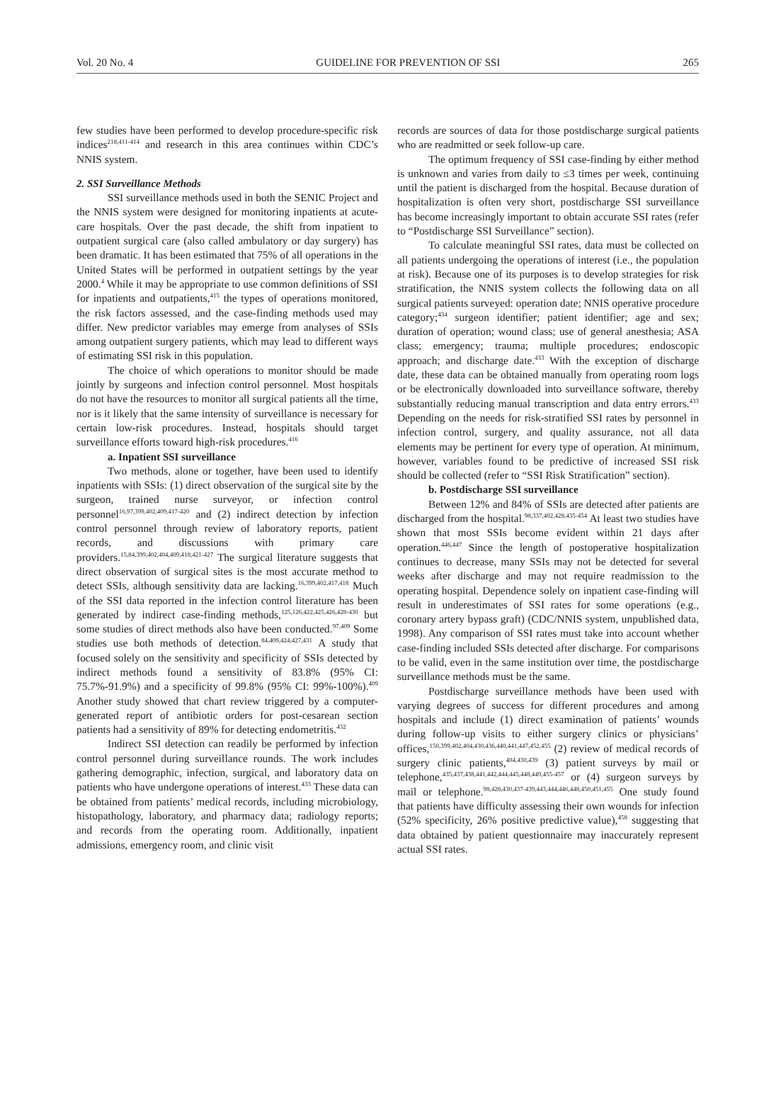Vol. 20 No. 4 GUIDELINE FOR PREVENTION OF SSI 265
few studies have been performed to develop procedure-specific risk indices<sup>218,411-414</sup> and research in this area continues within CDC’s NNIS system.
2. SSI Surveillance Methods
SSI surveillance methods used in both the SENIC Project and the NNIS system were designed for monitoring inpatients at acute-care hospitals. Over the past decade, the shift from inpatient to outpatient surgical care (also called ambulatory or day surgery) has been dramatic. It has been estimated that 75% of all operations in the United States will be performed in outpatient settings by the year 2000.<sup>4</sup> While it may be appropriate to use common definitions of SSI for inpatients and outpatients,<sup>415</sup> the types of operations monitored, the risk factors assessed, and the case-finding methods used may differ. New predictor variables may emerge from analyses of SSIs among outpatient surgery patients, which may lead to different ways of estimating SSI risk in this population.
The choice of which operations to monitor should be made jointly by surgeons and infection control personnel. Most hospitals do not have the resources to monitor all surgical patients all the time, nor is it likely that the same intensity of surveillance is necessary for certain low-risk procedures. Instead, hospitals should target surveillance efforts toward high-risk procedures.<sup>416</sup>
a. Inpatient SSI surveillance
Two methods, alone or together, have been used to identify inpatients with SSIs: (1) direct observation of the surgical site by the surgeon, trained nurse surveyor, or infection control personnel<sup>16,97,399,402,409,417-420</sup> and (2) indirect detection by infection control personnel through review of laboratory reports, patient records, and discussions with primary care providers.<sup>15,84,399,402,404,409,418,421-427</sup> The surgical literature suggests that direct observation of surgical sites is the most accurate method to detect SSIs, although sensitivity data are lacking.<sup>16,399,402,417,418</sup> Much of the SSI data reported in the infection control literature has been generated by indirect case-finding methods,<sup>125,126,422,425,426,428-430</sup> but some studies of direct methods also have been conducted.<sup>97,409</sup> Some studies use both methods of detection.<sup>84,409,424,427,431</sup> A study that focused solely on the sensitivity and specificity of SSIs detected by indirect methods found a sensitivity of 83.8% (95% CI: 75.7%-91.9%) and a specificity of 99.8% (95% CI: 99%-100%).<sup>409</sup> Another study showed that chart review triggered by a computer-generated report of antibiotic orders for post-cesarean section patients had a sensitivity of 89% for detecting endometritis.<sup>432</sup>
Indirect SSI detection can readily be performed by infection control personnel during surveillance rounds. The work includes gathering demographic, infection, surgical, and laboratory data on patients who have undergone operations of interest.<sup>433</sup> These data can be obtained from patients’ medical records, including microbiology, histopathology, laboratory, and pharmacy data; radiology reports; and records from the operating room. Additionally, inpatient admissions, emergency room, and clinic visit
records are sources of data for those postdischarge surgical patients who are readmitted or seek follow-up care.
The optimum frequency of SSI case-finding by either method is unknown and varies from daily to ≤3 times per week, continuing until the patient is discharged from the hospital. Because duration of hospitalization is often very short, postdischarge SSI surveillance has become increasingly important to obtain accurate SSI rates (refer to “Postdischarge SSI Surveillance” section).
To calculate meaningful SSI rates, data must be collected on all patients undergoing the operations of interest (i.e., the population at risk). Because one of its purposes is to develop strategies for risk stratification, the NNIS system collects the following data on all surgical patients surveyed: operation date; NNIS operative procedure category;<sup>434</sup> surgeon identifier; patient identifier; age and sex; duration of operation; wound class; use of general anesthesia; ASA class; emergency; trauma; multiple procedures; endoscopic approach; and discharge date.<sup>433</sup> With the exception of discharge date, these data can be obtained manually from operating room logs or be electronically downloaded into surveillance software, thereby substantially reducing manual transcription and data entry errors.<sup>433</sup> Depending on the needs for risk-stratified SSI rates by personnel in infection control, surgery, and quality assurance, not all data elements may be pertinent for every type of operation. At minimum, however, variables found to be predictive of increased SSI risk should be collected (refer to “SSI Risk Stratification” section).
b. Postdischarge SSI surveillance
Between 12% and 84% of SSIs are detected after patients are discharged from the hospital.<sup>98,337,402,428,435-454</sup> At least two studies have shown that most SSIs become evident within 21 days after operation.<sup>446,447</sup> Since the length of postoperative hospitalization continues to decrease, many SSIs may not be detected for several weeks after discharge and may not require readmission to the operating hospital. Dependence solely on inpatient case-finding will result in underestimates of SSI rates for some operations (e.g., coronary artery bypass graft) (CDC/NNIS system, unpublished data, 1998). Any comparison of SSI rates must take into account whether case-finding included SSIs detected after discharge. For comparisons to be valid, even in the same institution over time, the postdischarge surveillance methods must be the same.
Postdischarge surveillance methods have been used with varying degrees of success for different procedures and among hospitals and include (1) direct examination of patients’ wounds during follow-up visits to either surgery clinics or physicians’ offices,<sup>150,399,402,404,430,436,440,441,447,452,455</sup> (2) review of medical records of surgery clinic patients,<sup>404,430,439</sup> (3) patient surveys by mail or telephone,<sup>435,437,438,441,442,444,445,448,449,455-457</sup> or (4) surgeon surveys by mail or telephone.<sup>98,428,430,437-439,443,444,446,448,450,451,455</sup> One study found that patients have difficulty assessing their own wounds for infection (52% specificity, 26% positive predictive value),<sup>458</sup> suggesting that data obtained by patient questionnaire may inaccurately represent actual SSI rates.